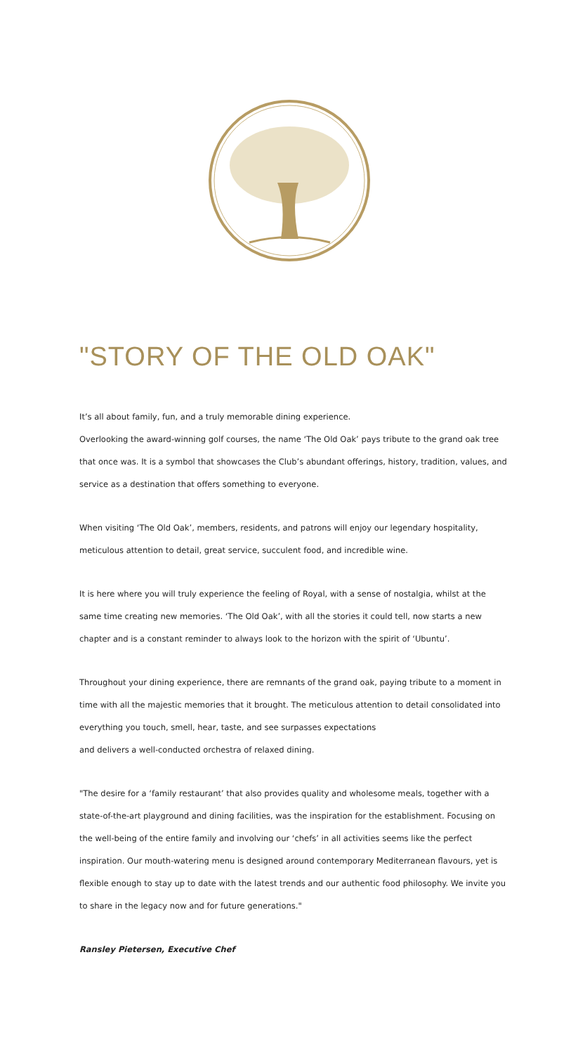"STORY OF THE OLD OAK"
It’s all about family, fun, and a truly memorable dining experience.
Overlooking the award-winning golf courses, the name ‘The Old Oak’ pays tribute to the grand oak tree that once was. It is a symbol that showcases the Club’s abundant offerings, history, tradition, values, and service as a destination that offers something to everyone.
When visiting ‘The Old Oak’, members, residents, and patrons will enjoy our legendary hospitality, meticulous attention to detail, great service, succulent food, and incredible wine.
It is here where you will truly experience the feeling of Royal, with a sense of nostalgia, whilst at the same time creating new memories. ‘The Old Oak’, with all the stories it could tell, now starts a new chapter and is a constant reminder to always look to the horizon with the spirit of ‘Ubuntu’.
Throughout your dining experience, there are remnants of the grand oak, paying tribute to a moment in time with all the majestic memories that it brought. The meticulous attention to detail consolidated into everything you touch, smell, hear, taste, and see surpasses expectations
and delivers a well-conducted orchestra of relaxed dining.
"The desire for a ‘family restaurant’ that also provides quality and wholesome meals, together with a state-of-the-art playground and dining facilities, was the inspiration for the establishment. Focusing on the well-being of the entire family and involving our ‘chefs’ in all activities seems like the perfect inspiration. Our mouth-watering menu is designed around contemporary Mediterranean flavours, yet is flexible enough to stay up to date with the latest trends and our authentic food philosophy. We invite you to share in the legacy now and for future generations."
Ransley Pietersen, Executive Chef